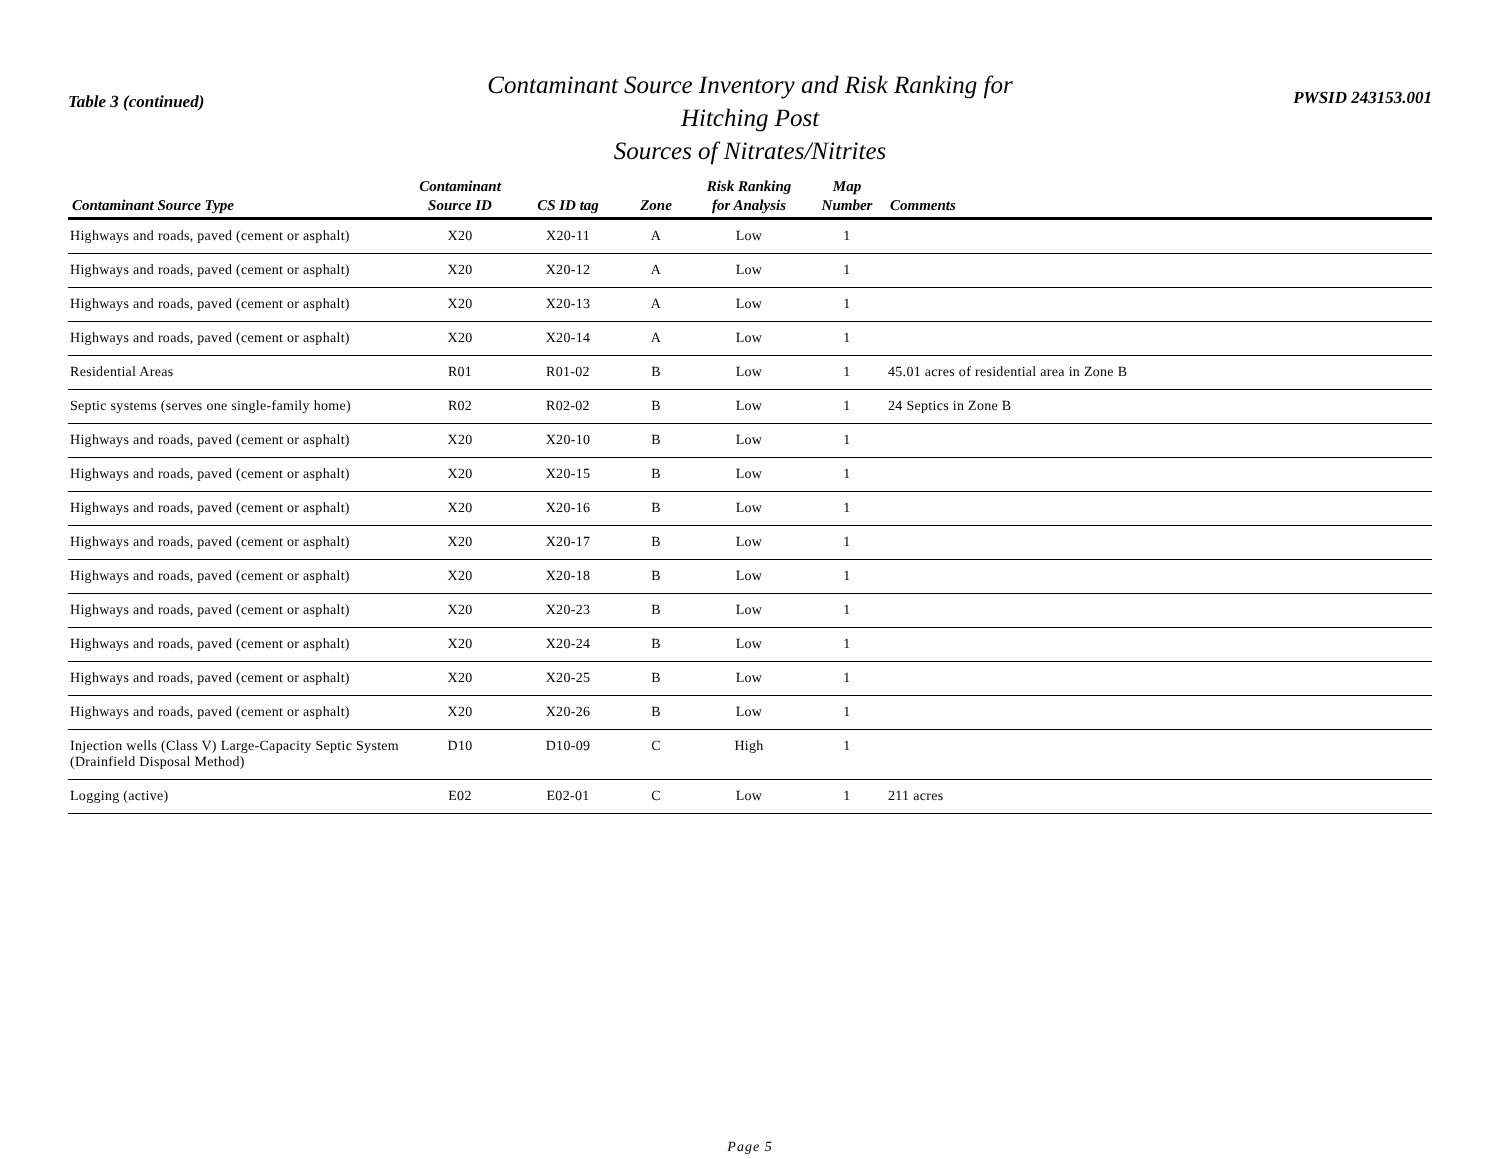Table 3 (continued)
Contaminant Source Inventory and Risk Ranking for
Hitching Post
Sources of Nitrates/Nitrites
PWSID 243153.001
| Contaminant Source Type | Contaminant Source ID | CS ID tag | Zone | Risk Ranking for Analysis | Map Number | Comments |
| --- | --- | --- | --- | --- | --- | --- |
| Highways and roads, paved (cement or asphalt) | X20 | X20-11 | A | Low | 1 | |
| Highways and roads, paved (cement or asphalt) | X20 | X20-12 | A | Low | 1 | |
| Highways and roads, paved (cement or asphalt) | X20 | X20-13 | A | Low | 1 | |
| Highways and roads, paved (cement or asphalt) | X20 | X20-14 | A | Low | 1 | |
| Residential Areas | R01 | R01-02 | B | Low | 1 | 45.01 acres of residential area in Zone B |
| Septic systems (serves one single-family home) | R02 | R02-02 | B | Low | 1 | 24 Septics in Zone B |
| Highways and roads, paved (cement or asphalt) | X20 | X20-10 | B | Low | 1 | |
| Highways and roads, paved (cement or asphalt) | X20 | X20-15 | B | Low | 1 | |
| Highways and roads, paved (cement or asphalt) | X20 | X20-16 | B | Low | 1 | |
| Highways and roads, paved (cement or asphalt) | X20 | X20-17 | B | Low | 1 | |
| Highways and roads, paved (cement or asphalt) | X20 | X20-18 | B | Low | 1 | |
| Highways and roads, paved (cement or asphalt) | X20 | X20-23 | B | Low | 1 | |
| Highways and roads, paved (cement or asphalt) | X20 | X20-24 | B | Low | 1 | |
| Highways and roads, paved (cement or asphalt) | X20 | X20-25 | B | Low | 1 | |
| Highways and roads, paved (cement or asphalt) | X20 | X20-26 | B | Low | 1 | |
| Injection wells (Class V) Large-Capacity Septic System (Drainfield Disposal Method) | D10 | D10-09 | C | High | 1 | |
| Logging (active) | E02 | E02-01 | C | Low | 1 | 211 acres |
Page 5